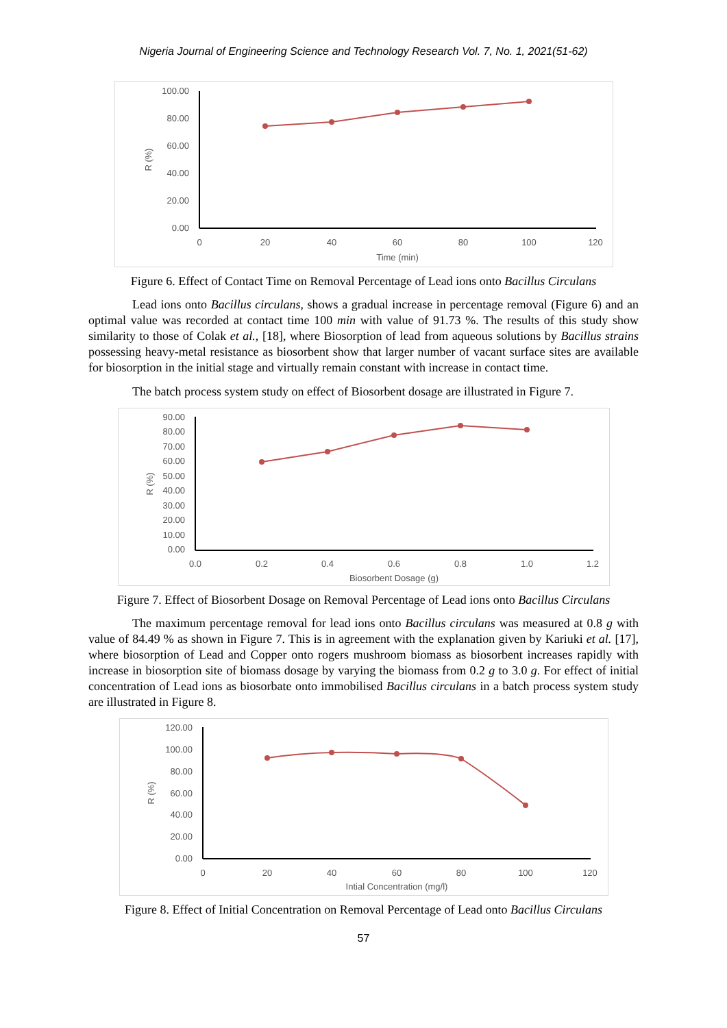Nigeria Journal of Engineering Science and Technology Research Vol. 7, No. 1, 2021(51-62)
100.00
80.00
60.00
40.00
20.00
0.00
0
20
40
60
80
100
120
Time (min)
R (%)
Figure 6. Effect of Contact Time on Removal Percentage of Lead ions onto Bacillus Circulans
Lead ions onto Bacillus circulans, shows a gradual increase in percentage removal (Figure 6) and an optimal value was recorded at contact time 100 min with value of 91.73 %. The results of this study show similarity to those of Colak et al., [18], where Biosorption of lead from aqueous solutions by Bacillus strains possessing heavy-metal resistance as biosorbent show that larger number of vacant surface sites are available for biosorption in the initial stage and virtually remain constant with increase in contact time.
The batch process system study on effect of Biosorbent dosage are illustrated in Figure 7.
90.00
80.00
70.00
60.00
50.00
40.00
30.00
20.00
10.00
0.00
0.0
0.2
0.4
0.6
0.8
1.0
1.2
Biosorbent Dosage (g)
R (%)
Figure 7. Effect of Biosorbent Dosage on Removal Percentage of Lead ions onto Bacillus Circulans
The maximum percentage removal for lead ions onto Bacillus circulans was measured at 0.8 g with value of 84.49 % as shown in Figure 7. This is in agreement with the explanation given by Kariuki et al. [17], where biosorption of Lead and Copper onto rogers mushroom biomass as biosorbent increases rapidly with increase in biosorption site of biomass dosage by varying the biomass from 0.2 g to 3.0 g. For effect of initial concentration of Lead ions as biosorbate onto immobilised Bacillus circulans in a batch process system study are illustrated in Figure 8.
120.00
100.00
80.00
60.00
40.00
20.00
0.00
0
20
40
60
80
100
120
Intial Concentration (mg/l)
R (%)
Figure 8. Effect of Initial Concentration on Removal Percentage of Lead onto Bacillus Circulans
57